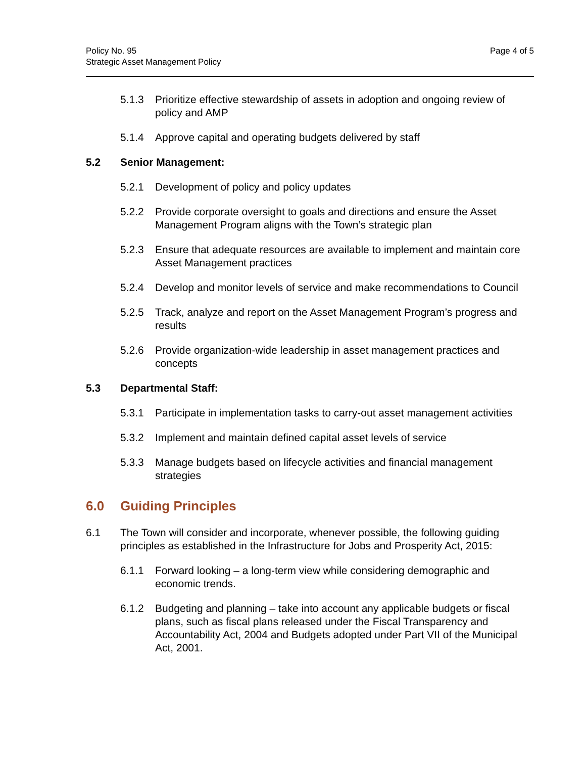Policy No. 95
Strategic Asset Management Policy
Page 4 of 5
5.1.3 Prioritize effective stewardship of assets in adoption and ongoing review of policy and AMP
5.1.4 Approve capital and operating budgets delivered by staff
5.2 Senior Management:
5.2.1 Development of policy and policy updates
5.2.2 Provide corporate oversight to goals and directions and ensure the Asset Management Program aligns with the Town’s strategic plan
5.2.3 Ensure that adequate resources are available to implement and maintain core Asset Management practices
5.2.4 Develop and monitor levels of service and make recommendations to Council
5.2.5 Track, analyze and report on the Asset Management Program’s progress and results
5.2.6 Provide organization-wide leadership in asset management practices and concepts
5.3 Departmental Staff:
5.3.1 Participate in implementation tasks to carry-out asset management activities
5.3.2 Implement and maintain defined capital asset levels of service
5.3.3 Manage budgets based on lifecycle activities and financial management strategies
6.0 Guiding Principles
6.1 The Town will consider and incorporate, whenever possible, the following guiding principles as established in the Infrastructure for Jobs and Prosperity Act, 2015:
6.1.1 Forward looking – a long-term view while considering demographic and economic trends.
6.1.2 Budgeting and planning – take into account any applicable budgets or fiscal plans, such as fiscal plans released under the Fiscal Transparency and Accountability Act, 2004 and Budgets adopted under Part VII of the Municipal Act, 2001.